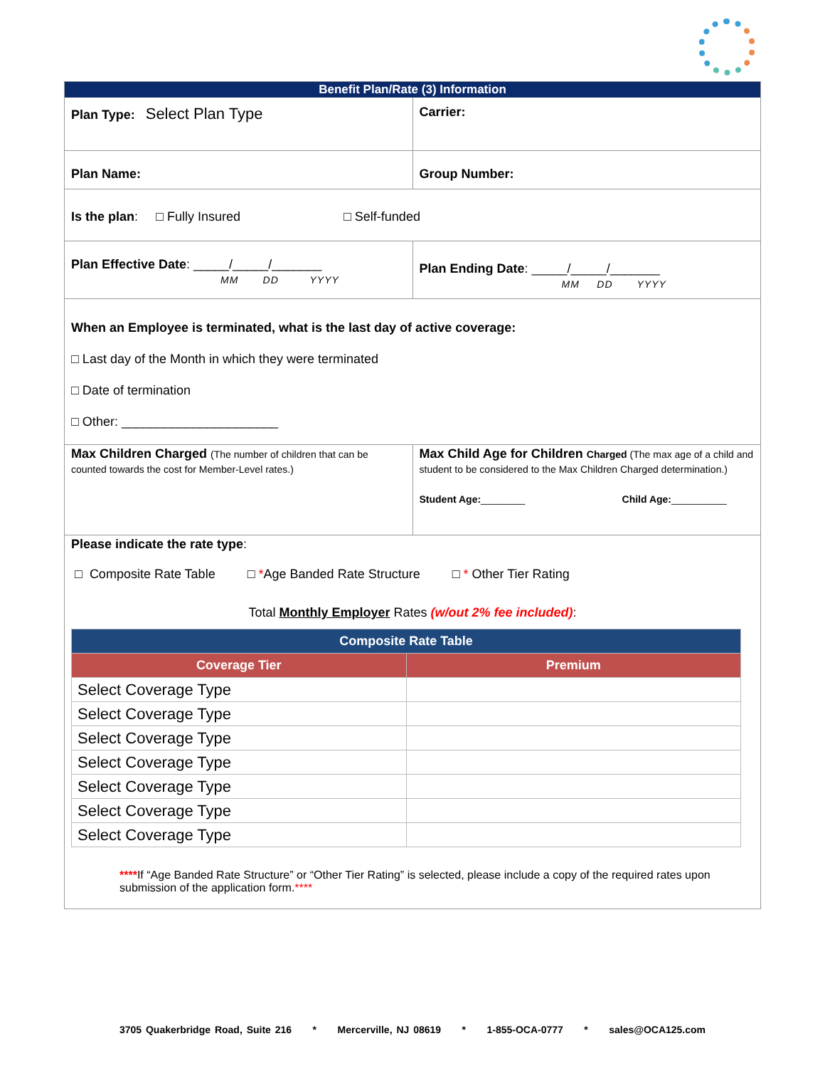Benefit Plan/Rate (3) Information
Plan Type: Select Plan Type
Carrier:
Plan Name: Group Number:
Is the plan: □ Fully Insured □ Self-funded
Plan Effective Date: _____/_____/_______
MM DD YYYY
Plan Ending Date: _____/_____/_______
MM DD YYYY
When an Employee is terminated, what is the last day of active coverage:
□ Last day of the Month in which they were terminated
□ Date of termination
□ Other: ______________________
Max Children Charged (The number of children that can be counted towards the cost for Member-Level rates.)
Max Child Age for Children Charged (The max age of a child and student to be considered to the Max Children Charged determination.)
Student Age:________ Child Age:__________
Please indicate the rate type:
□ Composite Rate Table □ *Age Banded Rate Structure □ * Other Tier Rating
Total Monthly Employer Rates (w/out 2% fee included):
| Composite Rate Table | |
| --- | --- |
| Coverage Tier | Premium |
| Select Coverage Type | |
| Select Coverage Type | |
| Select Coverage Type | |
| Select Coverage Type | |
| Select Coverage Type | |
| Select Coverage Type | |
| Select Coverage Type | |
****If “Age Banded Rate Structure” or “Other Tier Rating” is selected, please include a copy of the required rates upon submission of the application form.****
3705 Quakerbridge Road, Suite 216 * Mercerville, NJ 08619 * 1-855-OCA-0777 * sales@OCA125.com